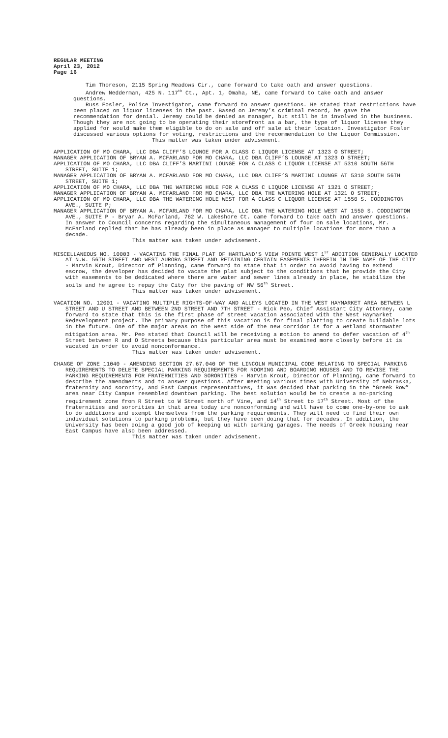REGULAR MEETING
April 23, 2012
Page 16
Tim Thoreson, 2115 Spring Meadows Cir., came forward to take oath and answer questions.
Andrew Nedderman, 425 N. 117<sup>th</sup> Ct., Apt. 1, Omaha, NE, came forward to take oath and answer questions.
Russ Fosler, Police Investigator, came forward to answer questions. He stated that restrictions have been placed on liquor licenses in the past. Based on Jeremy’s criminal record, he gave the recommendation for denial. Jeremy could be denied as manager, but still be in involved in the business. Though they are not going to be operating their storefront as a bar, the type of liquor license they applied for would make them eligible to do on sale and off sale at their location. Investigator Fosler discussed various options for voting, restrictions and the recommendation to the Liquor Commission.
This matter was taken under advisement.
APPLICATION OF MO CHARA, LLC DBA CLIFF’S LOUNGE FOR A CLASS C LIQUOR LICENSE AT 1323 O STREET;
MANAGER APPLICATION OF BRYAN A. MCFARLAND FOR MO CHARA, LLC DBA CLIFF’S LOUNGE AT 1323 O STREET;
APPLICATION OF MO CHARA, LLC DBA CLIFF’S MARTINI LOUNGE FOR A CLASS C LIQUOR LICENSE AT 5310 SOUTH 56TH STREET, SUITE 1;
MANAGER APPLICATION OF BRYAN A. MCFARLAND FOR MO CHARA, LLC DBA CLIFF’S MARTINI LOUNGE AT 5310 SOUTH 56TH STREET, SUITE 1;
APPLICATION OF MO CHARA, LLC DBA THE WATERING HOLE FOR A CLASS C LIQUOR LICENSE AT 1321 O STREET;
MANAGER APPLICATION OF BRYAN A. MCFARLAND FOR MO CHARA, LLC DBA THE WATERING HOLE AT 1321 O STREET;
APPLICATION OF MO CHARA, LLC DBA THE WATERING HOLE WEST FOR A CLASS C LIQUOR LICENSE AT 1550 S. CODDINGTON AVE., SUITE P;
MANAGER APPLICATION OF BRYAN A. MCFARLAND FOR MO CHARA, LLC DBA THE WATERING HOLE WEST AT 1550 S. CODDINGTON AVE., SUITE P - Bryan A. McFarland, 762 W. Lakeshore Ct. came forward to take oath and answer questions. In answer to Council concerns regarding the simultaneous management of four on sale locations, Mr. McFarland replied that he has already been in place as manager to multiple locations for more than a decade.
This matter was taken under advisement.
MISCELLANEOUS NO. 10003 - VACATING THE FINAL PLAT OF HARTLAND’S VIEW POINTE WEST 1<sup>ST</sup> ADDITION GENERALLY LOCATED AT N.W. 56TH STREET AND WEST AURORA STREET AND RETAINING CERTAIN EASEMENTS THEREIN IN THE NAME OF THE CITY - Marvin Krout, Director of Planning, came forward to state that in order to avoid having to extend escrow, the developer has decided to vacate the plat subject to the conditions that he provide the City with easements to be dedicated where there are water and sewer lines already in place, he stabilize the soils and he agree to repay the City for the paving of NW 56<sup>th</sup> Street.
This matter was taken under advisement.
VACATION NO. 12001 - VACATING MULTIPLE RIGHTS-OF-WAY AND ALLEYS LOCATED IN THE WEST HAYMARKET AREA BETWEEN L STREET AND U STREET AND BETWEEN 2ND STREET AND 7TH STREET - Rick Peo, Chief Assistant City Attorney, came forward to state that this is the first phase of street vacation associated with the West Haymarket Redevelopment project. The primary purpose of this vacation is for final platting to create buildable lots in the future. One of the major areas on the west side of the new corridor is for a wetland stormwater mitigation area. Mr. Peo stated that Council will be receiving a motion to amend to defer vacation of 4<sup>th</sup> Street between R and O Streets because this particular area must be examined more closely before it is vacated in order to avoid nonconformance.
This matter was taken under advisement.
CHANGE OF ZONE 11040 - AMENDING SECTION 27.67.040 OF THE LINCOLN MUNICIPAL CODE RELATING TO SPECIAL PARKING REQUIREMENTS TO DELETE SPECIAL PARKING REQUIREMENTS FOR ROOMING AND BOARDING HOUSES AND TO REVISE THE PARKING REQUIREMENTS FOR FRATERNITIES AND SORORITIES - Marvin Krout, Director of Planning, came forward to describe the amendments and to answer questions. After meeting various times with University of Nebraska, fraternity and sorority, and East Campus representatives, it was decided that parking in the “Greek Row” area near City Campus resembled downtown parking. The best solution would be to create a no-parking requirement zone from R Street to W Street north of Vine, and 14<sup>th</sup> Street to 17<sup>th</sup> Street. Most of the fraternities and sororities in that area today are nonconforming and will have to come one-by-one to ask to do additions and exempt themselves from the parking requirements. They will need to find their own individual solutions to parking problems, but they have been doing that for decades. In addition, the University has been doing a good job of keeping up with parking garages. The needs of Greek housing near East Campus have also been addressed.
This matter was taken under advisement.